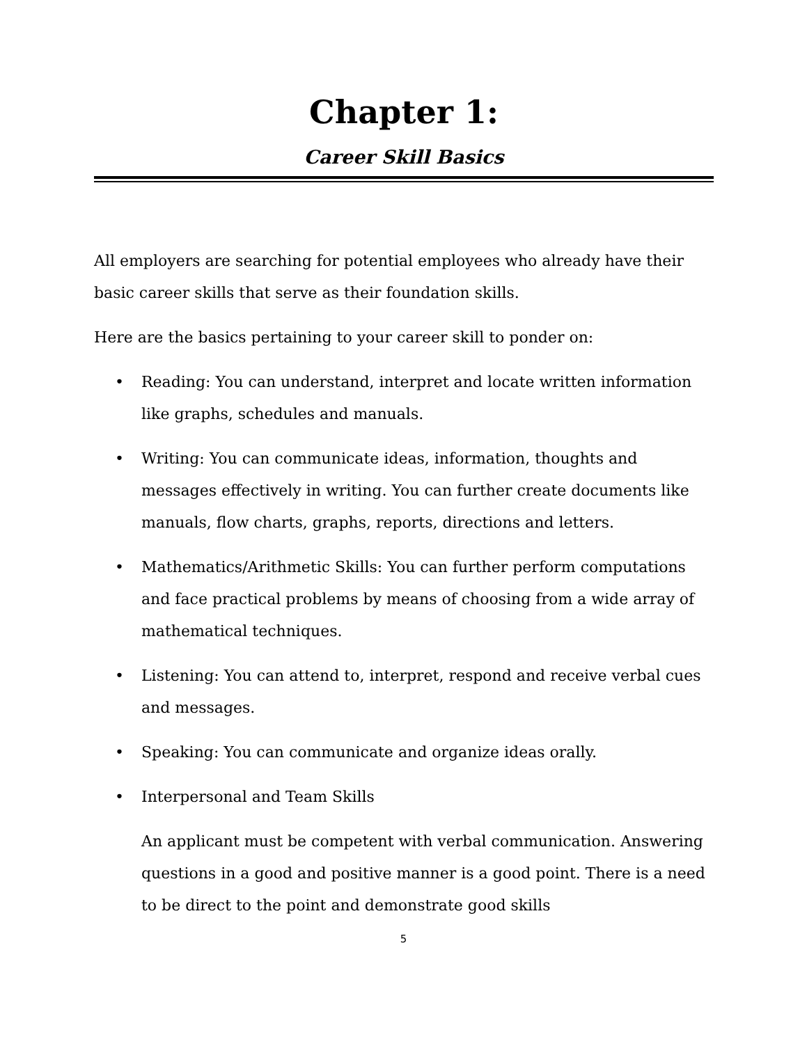Chapter 1:
Career Skill Basics
All employers are searching for potential employees who already have their basic career skills that serve as their foundation skills.
Here are the basics pertaining to your career skill to ponder on:
• Reading: You can understand, interpret and locate written information like graphs, schedules and manuals.
• Writing: You can communicate ideas, information, thoughts and messages effectively in writing. You can further create documents like manuals, flow charts, graphs, reports, directions and letters.
• Mathematics/Arithmetic Skills: You can further perform computations and face practical problems by means of choosing from a wide array of mathematical techniques.
• Listening: You can attend to, interpret, respond and receive verbal cues and messages.
• Speaking: You can communicate and organize ideas orally.
• Interpersonal and Team Skills
An applicant must be competent with verbal communication. Answering questions in a good and positive manner is a good point. There is a need to be direct to the point and demonstrate good skills
5